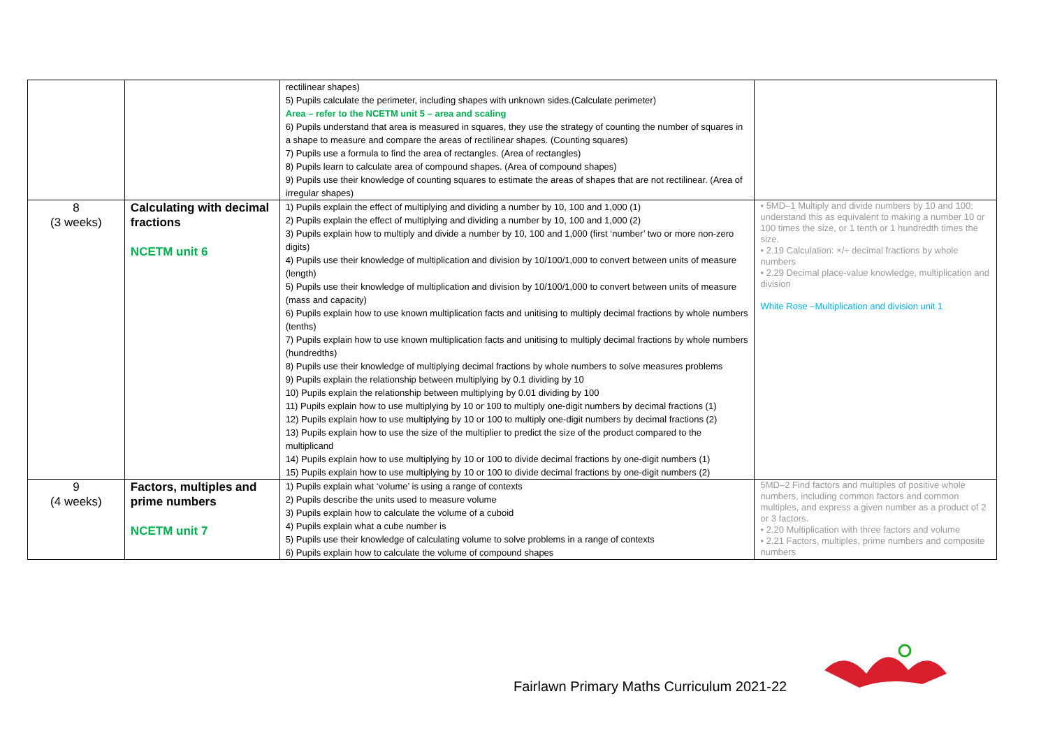| | | rectilinear shapes) 5) Pupils calculate the perimeter, including shapes with unknown sides.(Calculate perimeter) Area – refer to the NCETM unit 5 – area and scaling 6) Pupils understand that area is measured in squares, they use the strategy of counting the number of squares in a shape to measure and compare the areas of rectilinear shapes. (Counting squares) 7) Pupils use a formula to find the area of rectangles. (Area of rectangles) 8) Pupils learn to calculate area of compound shapes. (Area of compound shapes) 9) Pupils use their knowledge of counting squares to estimate the areas of shapes that are not rectilinear. (Area of irregular shapes) | |
| 8 (3 weeks) | Calculating with decimal fractions NCETM unit 6 | 1) Pupils explain the effect of multiplying and dividing a number by 10, 100 and 1,000 (1) 2) Pupils explain the effect of multiplying and dividing a number by 10, 100 and 1,000 (2) 3) Pupils explain how to multiply and divide a number by 10, 100 and 1,000 (first ‘number’ two or more non-zero digits) 4) Pupils use their knowledge of multiplication and division by 10/100/1,000 to convert between units of measure (length) 5) Pupils use their knowledge of multiplication and division by 10/100/1,000 to convert between units of measure (mass and capacity) 6) Pupils explain how to use known multiplication facts and unitising to multiply decimal fractions by whole numbers (tenths) 7) Pupils explain how to use known multiplication facts and unitising to multiply decimal fractions by whole numbers (hundredths) 8) Pupils use their knowledge of multiplying decimal fractions by whole numbers to solve measures problems 9) Pupils explain the relationship between multiplying by 0.1 dividing by 10 10) Pupils explain the relationship between multiplying by 0.01 dividing by 100 11) Pupils explain how to use multiplying by 10 or 100 to multiply one-digit numbers by decimal fractions (1) 12) Pupils explain how to use multiplying by 10 or 100 to multiply one-digit numbers by decimal fractions (2) 13) Pupils explain how to use the size of the multiplier to predict the size of the product compared to the multiplicand 14) Pupils explain how to use multiplying by 10 or 100 to divide decimal fractions by one-digit numbers (1) 15) Pupils explain how to use multiplying by 10 or 100 to divide decimal fractions by one-digit numbers (2) | • 5MD–1 Multiply and divide numbers by 10 and 100; understand this as equivalent to making a number 10 or 100 times the size, or 1 tenth or 1 hundredth times the size. • 2.19 Calculation: ×/÷ decimal fractions by whole numbers • 2.29 Decimal place-value knowledge, multiplication and division White Rose –Multiplication and division unit 1 |
| 9 (4 weeks) | Factors, multiples and prime numbers NCETM unit 7 | 1) Pupils explain what ‘volume’ is using a range of contexts 2) Pupils describe the units used to measure volume 3) Pupils explain how to calculate the volume of a cuboid 4) Pupils explain what a cube number is 5) Pupils use their knowledge of calculating volume to solve problems in a range of contexts 6) Pupils explain how to calculate the volume of compound shapes | 5MD–2 Find factors and multiples of positive whole numbers, including common factors and common multiples, and express a given number as a product of 2 or 3 factors. • 2.20 Multiplication with three factors and volume • 2.21 Factors, multiples, prime numbers and composite numbers |
Fairlawn Primary Maths Curriculum 2021-22